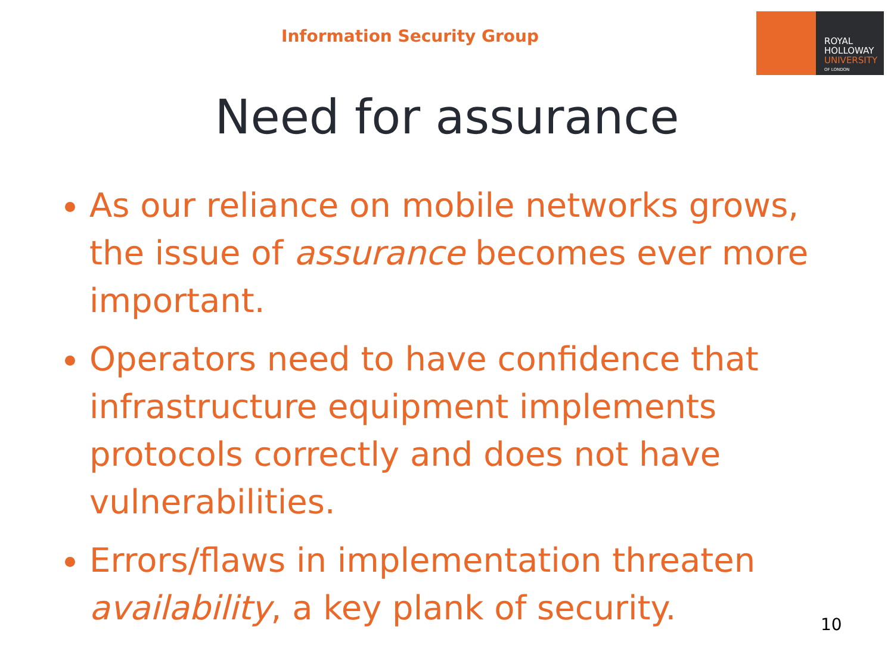Information Security Group
ROYAL
HOLLOWAY
UNIVERSITY
OF LONDON
Need for assurance
As our reliance on mobile networks grows, the issue of assurance becomes ever more important.
Operators need to have confidence that infrastructure equipment implements protocols correctly and does not have vulnerabilities.
Errors/flaws in implementation threaten availability, a key plank of security.
10